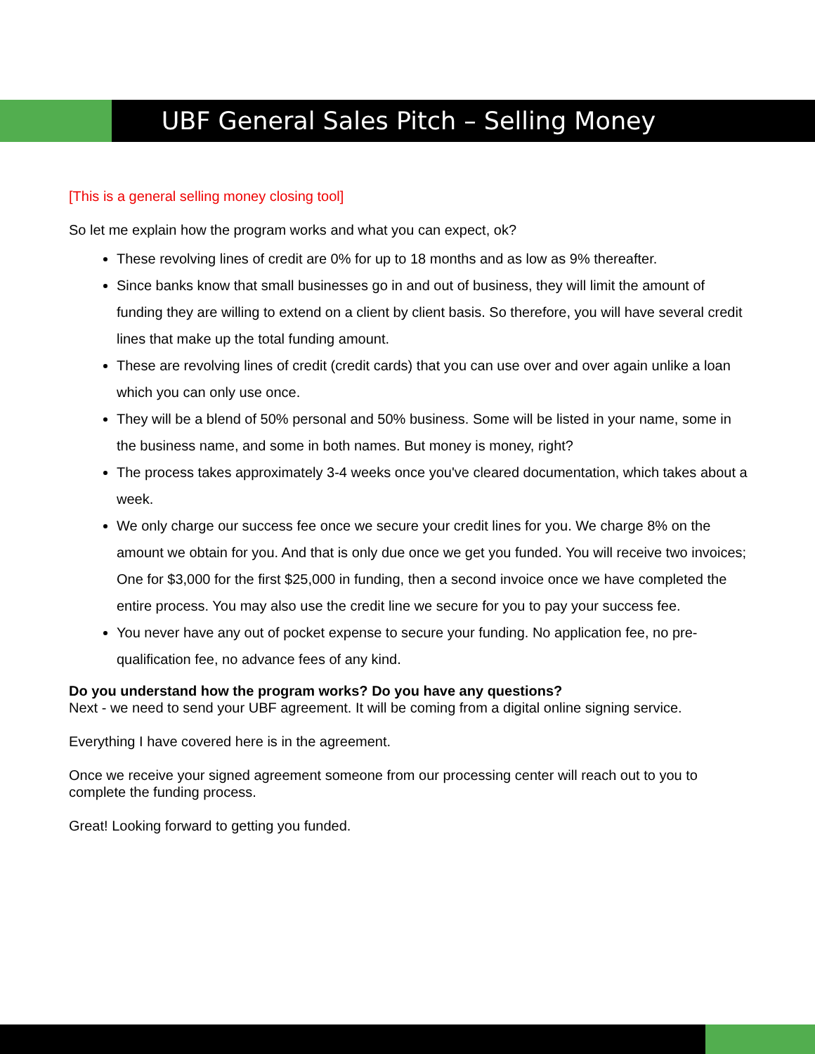UBF General Sales Pitch – Selling Money
[This is a general selling money closing tool]
So let me explain how the program works and what you can expect, ok?
These revolving lines of credit are 0% for up to 18 months and as low as 9% thereafter.
Since banks know that small businesses go in and out of business, they will limit the amount of funding they are willing to extend on a client by client basis. So therefore, you will have several credit lines that make up the total funding amount.
These are revolving lines of credit (credit cards) that you can use over and over again unlike a loan which you can only use once.
They will be a blend of 50% personal and 50% business. Some will be listed in your name, some in the business name, and some in both names. But money is money, right?
The process takes approximately 3-4 weeks once you've cleared documentation, which takes about a week.
We only charge our success fee once we secure your credit lines for you. We charge 8% on the amount we obtain for you. And that is only due once we get you funded. You will receive two invoices; One for $3,000 for the first $25,000 in funding, then a second invoice once we have completed the entire process. You may also use the credit line we secure for you to pay your success fee.
You never have any out of pocket expense to secure your funding. No application fee, no pre-qualification fee, no advance fees of any kind.
Do you understand how the program works? Do you have any questions?
Next - we need to send your UBF agreement. It will be coming from a digital online signing service.
Everything I have covered here is in the agreement.
Once we receive your signed agreement someone from our processing center will reach out to you to complete the funding process.
Great! Looking forward to getting you funded.